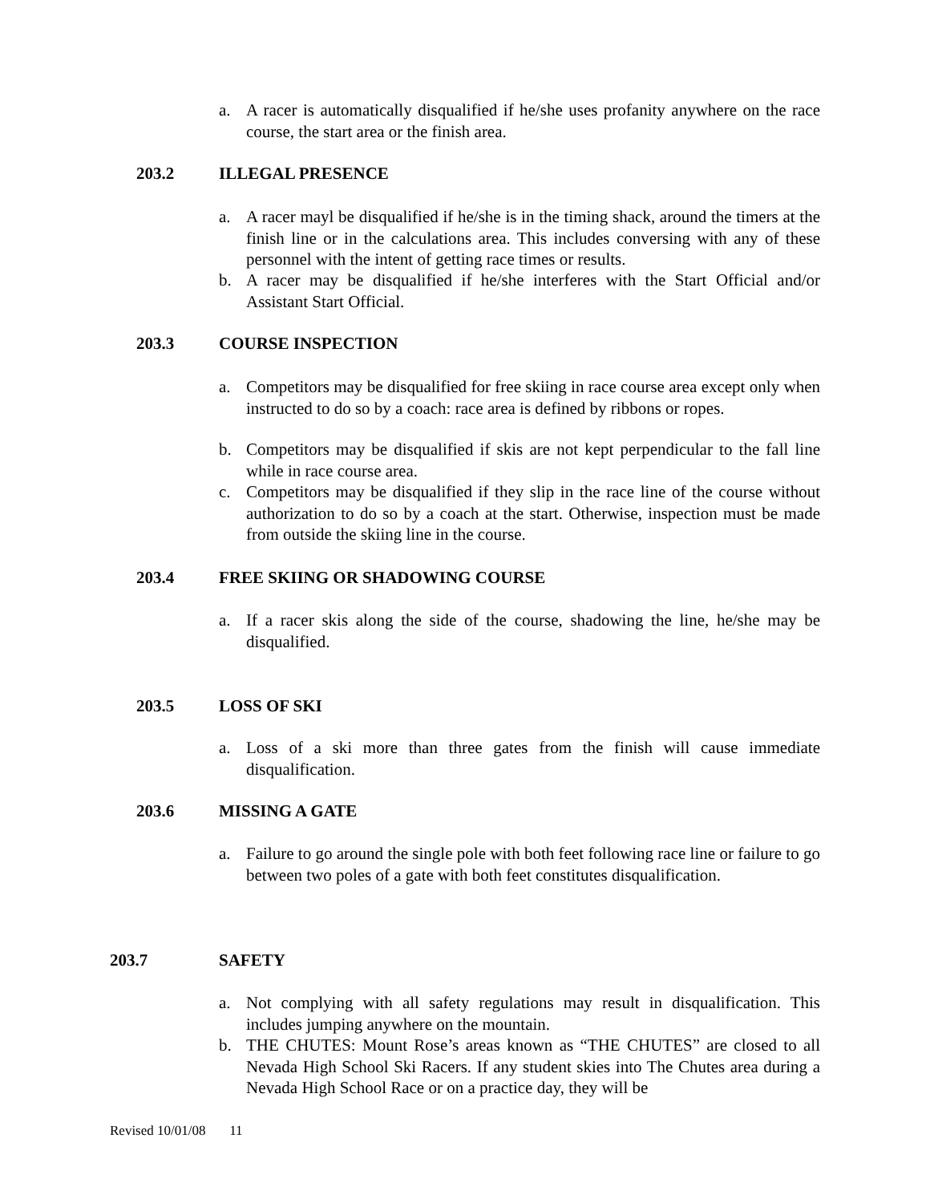a. A racer is automatically disqualified if he/she uses profanity anywhere on the race course, the start area or the finish area.
203.2 ILLEGAL PRESENCE
a. A racer mayl be disqualified if he/she is in the timing shack, around the timers at the finish line or in the calculations area. This includes conversing with any of these personnel with the intent of getting race times or results.
b. A racer may be disqualified if he/she interferes with the Start Official and/or Assistant Start Official.
203.3 COURSE INSPECTION
a. Competitors may be disqualified for free skiing in race course area except only when instructed to do so by a coach: race area is defined by ribbons or ropes.
b. Competitors may be disqualified if skis are not kept perpendicular to the fall line while in race course area.
c. Competitors may be disqualified if they slip in the race line of the course without authorization to do so by a coach at the start. Otherwise, inspection must be made from outside the skiing line in the course.
203.4 FREE SKIING OR SHADOWING COURSE
a. If a racer skis along the side of the course, shadowing the line, he/she may be disqualified.
203.5 LOSS OF SKI
a. Loss of a ski more than three gates from the finish will cause immediate disqualification.
203.6 MISSING A GATE
a. Failure to go around the single pole with both feet following race line or failure to go between two poles of a gate with both feet constitutes disqualification.
203.7 SAFETY
a. Not complying with all safety regulations may result in disqualification. This includes jumping anywhere on the mountain.
b. THE CHUTES: Mount Rose’s areas known as “THE CHUTES” are closed to all Nevada High School Ski Racers. If any student skies into The Chutes area during a Nevada High School Race or on a practice day, they will be
Revised 10/01/08 11